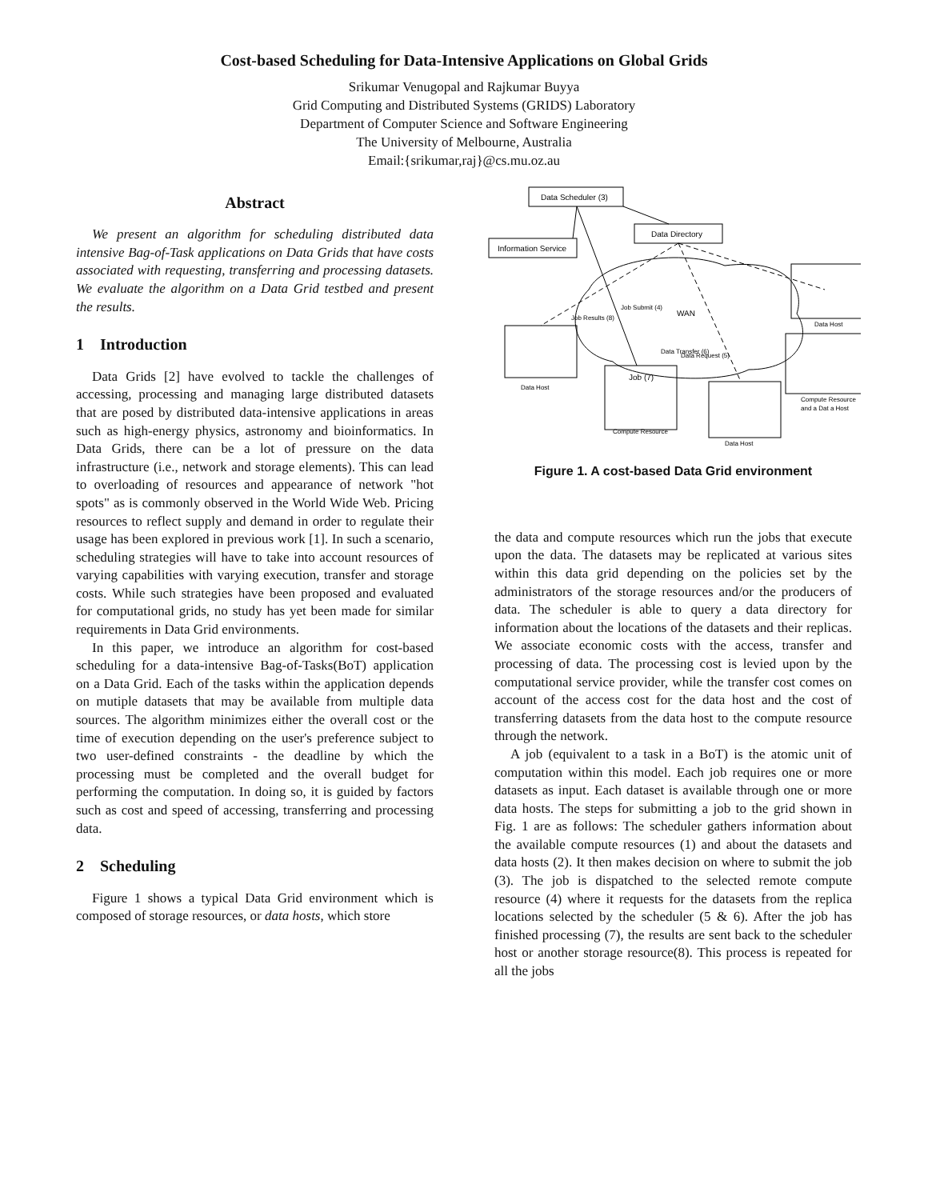Cost-based Scheduling for Data-Intensive Applications on Global Grids
Srikumar Venugopal and Rajkumar Buyya
Grid Computing and Distributed Systems (GRIDS) Laboratory
Department of Computer Science and Software Engineering
The University of Melbourne, Australia
Email:{srikumar,raj}@cs.mu.oz.au
Abstract
We present an algorithm for scheduling distributed data intensive Bag-of-Task applications on Data Grids that have costs associated with requesting, transferring and processing datasets. We evaluate the algorithm on a Data Grid testbed and present the results.
1 Introduction
Data Grids [2] have evolved to tackle the challenges of accessing, processing and managing large distributed datasets that are posed by distributed data-intensive applications in areas such as high-energy physics, astronomy and bioinformatics. In Data Grids, there can be a lot of pressure on the data infrastructure (i.e., network and storage elements). This can lead to overloading of resources and appearance of network "hot spots" as is commonly observed in the World Wide Web. Pricing resources to reflect supply and demand in order to regulate their usage has been explored in previous work [1]. In such a scenario, scheduling strategies will have to take into account resources of varying capabilities with varying execution, transfer and storage costs. While such strategies have been proposed and evaluated for computational grids, no study has yet been made for similar requirements in Data Grid environments.
In this paper, we introduce an algorithm for cost-based scheduling for a data-intensive Bag-of-Tasks(BoT) application on a Data Grid. Each of the tasks within the application depends on mutiple datasets that may be available from multiple data sources. The algorithm minimizes either the overall cost or the time of execution depending on the user's preference subject to two user-defined constraints - the deadline by which the processing must be completed and the overall budget for performing the computation. In doing so, it is guided by factors such as cost and speed of accessing, transferring and processing data.
2 Scheduling
Figure 1 shows a typical Data Grid environment which is composed of storage resources, or data hosts, which store
Data Scheduler (3)
Information Service
Data Directory
WAN
Data Host
Compute Resource
Data Host
Data Host
Compute Resource
and a Dat a Host
Data Request (5)
Data Transfer (6)
Job (7)
Job Submit (4)
Job Results (8)
Figure 1. A cost-based Data Grid environment
the data and compute resources which run the jobs that execute upon the data. The datasets may be replicated at various sites within this data grid depending on the policies set by the administrators of the storage resources and/or the producers of data. The scheduler is able to query a data directory for information about the locations of the datasets and their replicas. We associate economic costs with the access, transfer and processing of data. The processing cost is levied upon by the computational service provider, while the transfer cost comes on account of the access cost for the data host and the cost of transferring datasets from the data host to the compute resource through the network.
A job (equivalent to a task in a BoT) is the atomic unit of computation within this model. Each job requires one or more datasets as input. Each dataset is available through one or more data hosts. The steps for submitting a job to the grid shown in Fig. 1 are as follows: The scheduler gathers information about the available compute resources (1) and about the datasets and data hosts (2). It then makes decision on where to submit the job (3). The job is dispatched to the selected remote compute resource (4) where it requests for the datasets from the replica locations selected by the scheduler (5 & 6). After the job has finished processing (7), the results are sent back to the scheduler host or another storage resource(8). This process is repeated for all the jobs